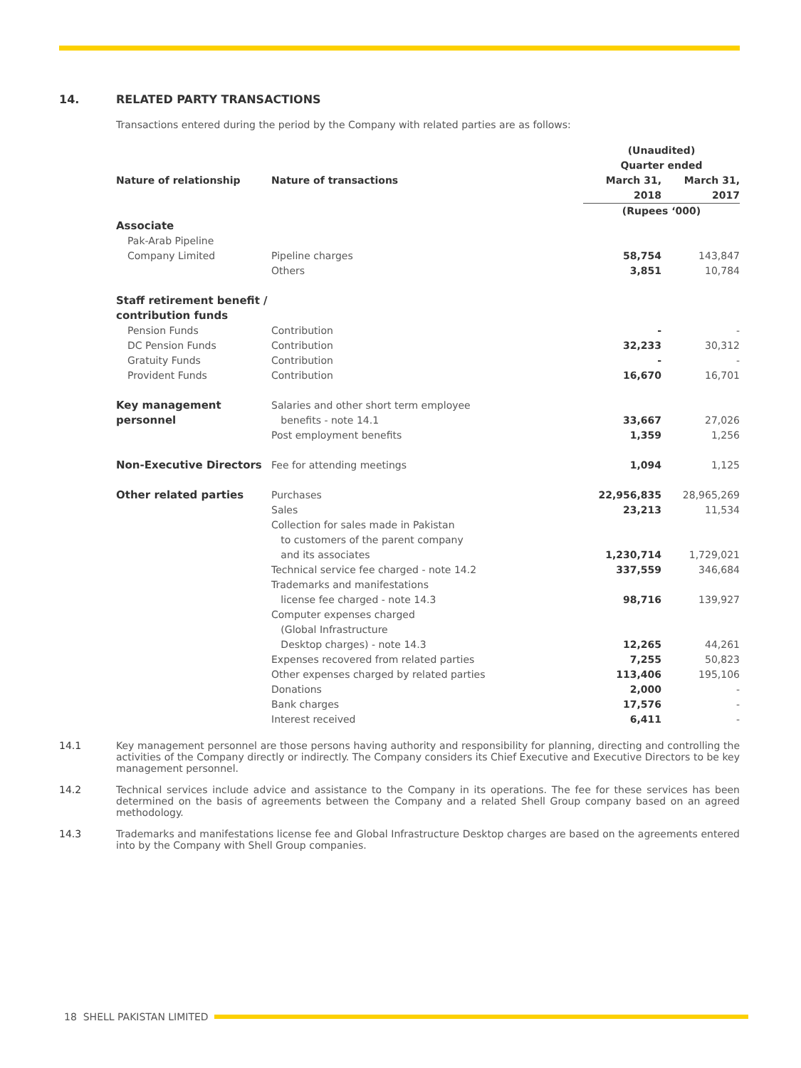14. RELATED PARTY TRANSACTIONS
Transactions entered during the period by the Company with related parties are as follows:
| | | | (Unaudited) Quarter ended | |
| --- | --- | --- | --- | --- |
| | Nature of relationship | Nature of transactions | March 31, 2018 | March 31, 2017 |
| | | | (Rupees ‘000) | |
| | Associate | | | |
| | Pak-Arab Pipeline | | | |
| | Company Limited | Pipeline charges | 58,754 | 143,847 |
| | | Others | 3,851 | 10,784 |
| | Staff retirement benefit / contribution funds | | | |
| | Pension Funds | Contribution | - | - |
| | DC Pension Funds | Contribution | 32,233 | 30,312 |
| | Gratuity Funds | Contribution | - | - |
| | Provident Funds | Contribution | 16,670 | 16,701 |
| | Key management personnel | Salaries and other short term employee benefits - note 14.1 | 33,667 | 27,026 |
| | | Post employment benefits | 1,359 | 1,256 |
| | Non-Executive Directors | Fee for attending meetings | 1,094 | 1,125 |
| | Other related parties | Purchases | 22,956,835 | 28,965,269 |
| | | Sales | 23,213 | 11,534 |
| | | Collection for sales made in Pakistan to customers of the parent company and its associates | 1,230,714 | 1,729,021 |
| | | Technical service fee charged - note 14.2 | 337,559 | 346,684 |
| | | Trademarks and manifestations license fee charged - note 14.3 | 98,716 | 139,927 |
| | | Computer expenses charged (Global Infrastructure Desktop charges) - note 14.3 | 12,265 | 44,261 |
| | | Expenses recovered from related parties | 7,255 | 50,823 |
| | | Other expenses charged by related parties | 113,406 | 195,106 |
| | | Donations | 2,000 | - |
| | | Bank charges | 17,576 | - |
| | | Interest received | 6,411 | - |
14.1 Key management personnel are those persons having authority and responsibility for planning, directing and controlling the activities of the Company directly or indirectly. The Company considers its Chief Executive and Executive Directors to be key management personnel.
14.2 Technical services include advice and assistance to the Company in its operations. The fee for these services has been determined on the basis of agreements between the Company and a related Shell Group company based on an agreed methodology.
14.3 Trademarks and manifestations license fee and Global Infrastructure Desktop charges are based on the agreements entered into by the Company with Shell Group companies.
18 SHELL PAKISTAN LIMITED